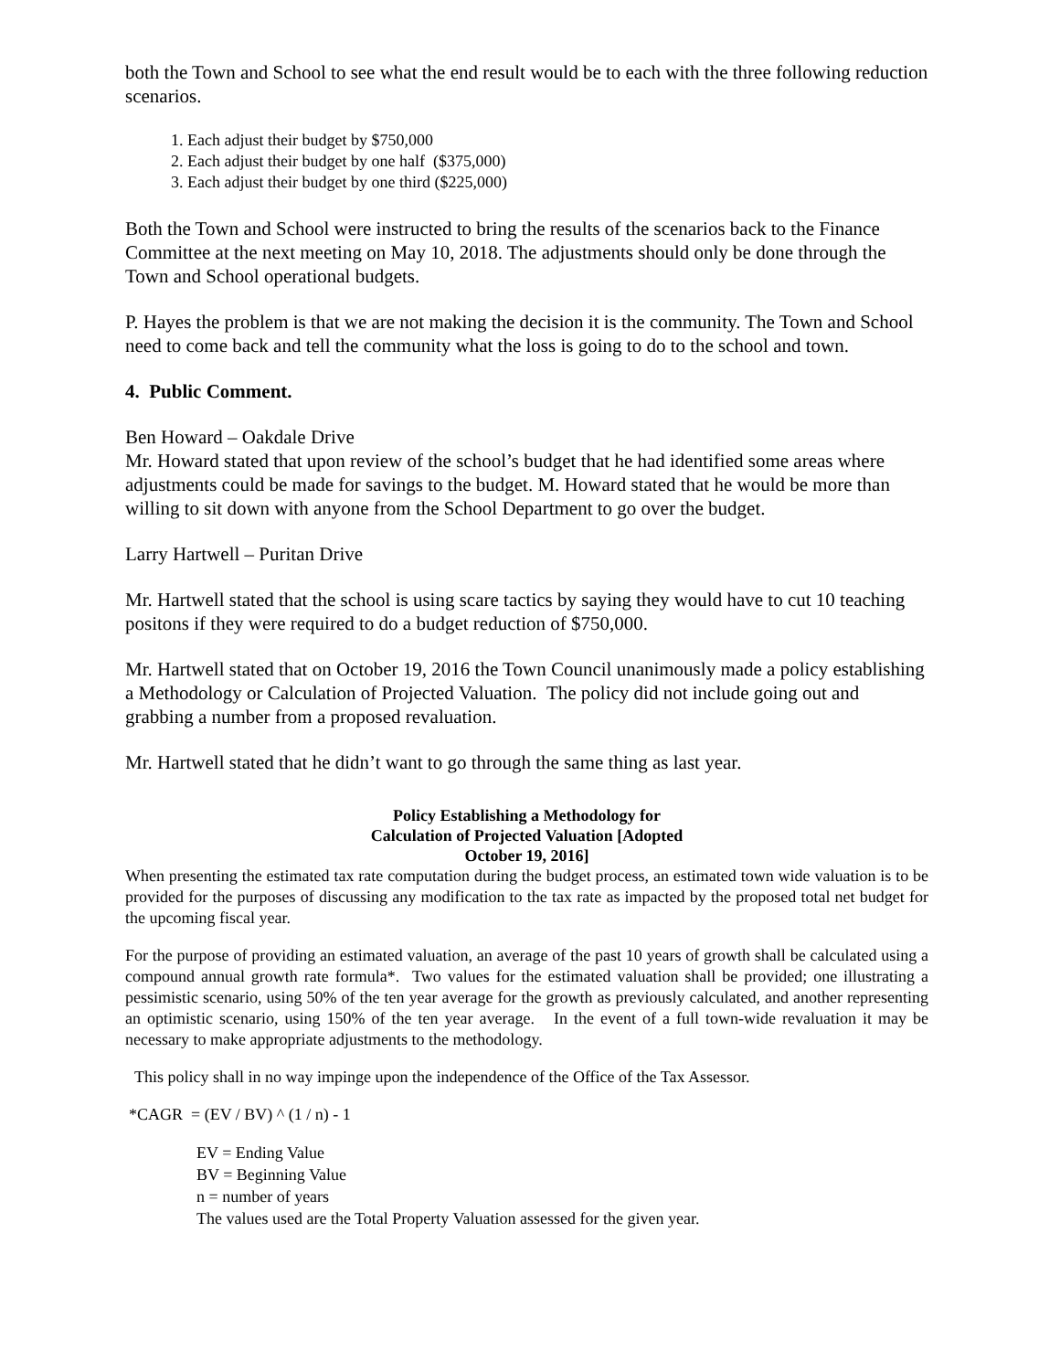both the Town and School to see what the end result would be to each with the three following reduction scenarios.
1. Each adjust their budget by $750,000
2. Each adjust their budget by one half ($375,000)
3. Each adjust their budget by one third ($225,000)
Both the Town and School were instructed to bring the results of the scenarios back to the Finance Committee at the next meeting on May 10, 2018. The adjustments should only be done through the Town and School operational budgets.
P. Hayes the problem is that we are not making the decision it is the community. The Town and School need to come back and tell the community what the loss is going to do to the school and town.
4. Public Comment.
Ben Howard – Oakdale Drive
Mr. Howard stated that upon review of the school’s budget that he had identified some areas where adjustments could be made for savings to the budget. M. Howard stated that he would be more than willing to sit down with anyone from the School Department to go over the budget.
Larry Hartwell – Puritan Drive
Mr. Hartwell stated that the school is using scare tactics by saying they would have to cut 10 teaching positons if they were required to do a budget reduction of $750,000.
Mr. Hartwell stated that on October 19, 2016 the Town Council unanimously made a policy establishing a Methodology or Calculation of Projected Valuation. The policy did not include going out and grabbing a number from a proposed revaluation.
Mr. Hartwell stated that he didn’t want to go through the same thing as last year.
Policy Establishing a Methodology for
Calculation of Projected Valuation [Adopted
October 19, 2016]
When presenting the estimated tax rate computation during the budget process, an estimated town wide valuation is to be provided for the purposes of discussing any modification to the tax rate as impacted by the proposed total net budget for the upcoming fiscal year.
For the purpose of providing an estimated valuation, an average of the past 10 years of growth shall be calculated using a compound annual growth rate formula*. Two values for the estimated valuation shall be provided; one illustrating a pessimistic scenario, using 50% of the ten year average for the growth as previously calculated, and another representing an optimistic scenario, using 150% of the ten year average. In the event of a full town-wide revaluation it may be necessary to make appropriate adjustments to the methodology.
This policy shall in no way impinge upon the independence of the Office of the Tax Assessor.
*CAGR = (EV / BV) ^ (1 / n) - 1
EV = Ending Value
BV = Beginning Value
n = number of years
The values used are the Total Property Valuation assessed for the given year.